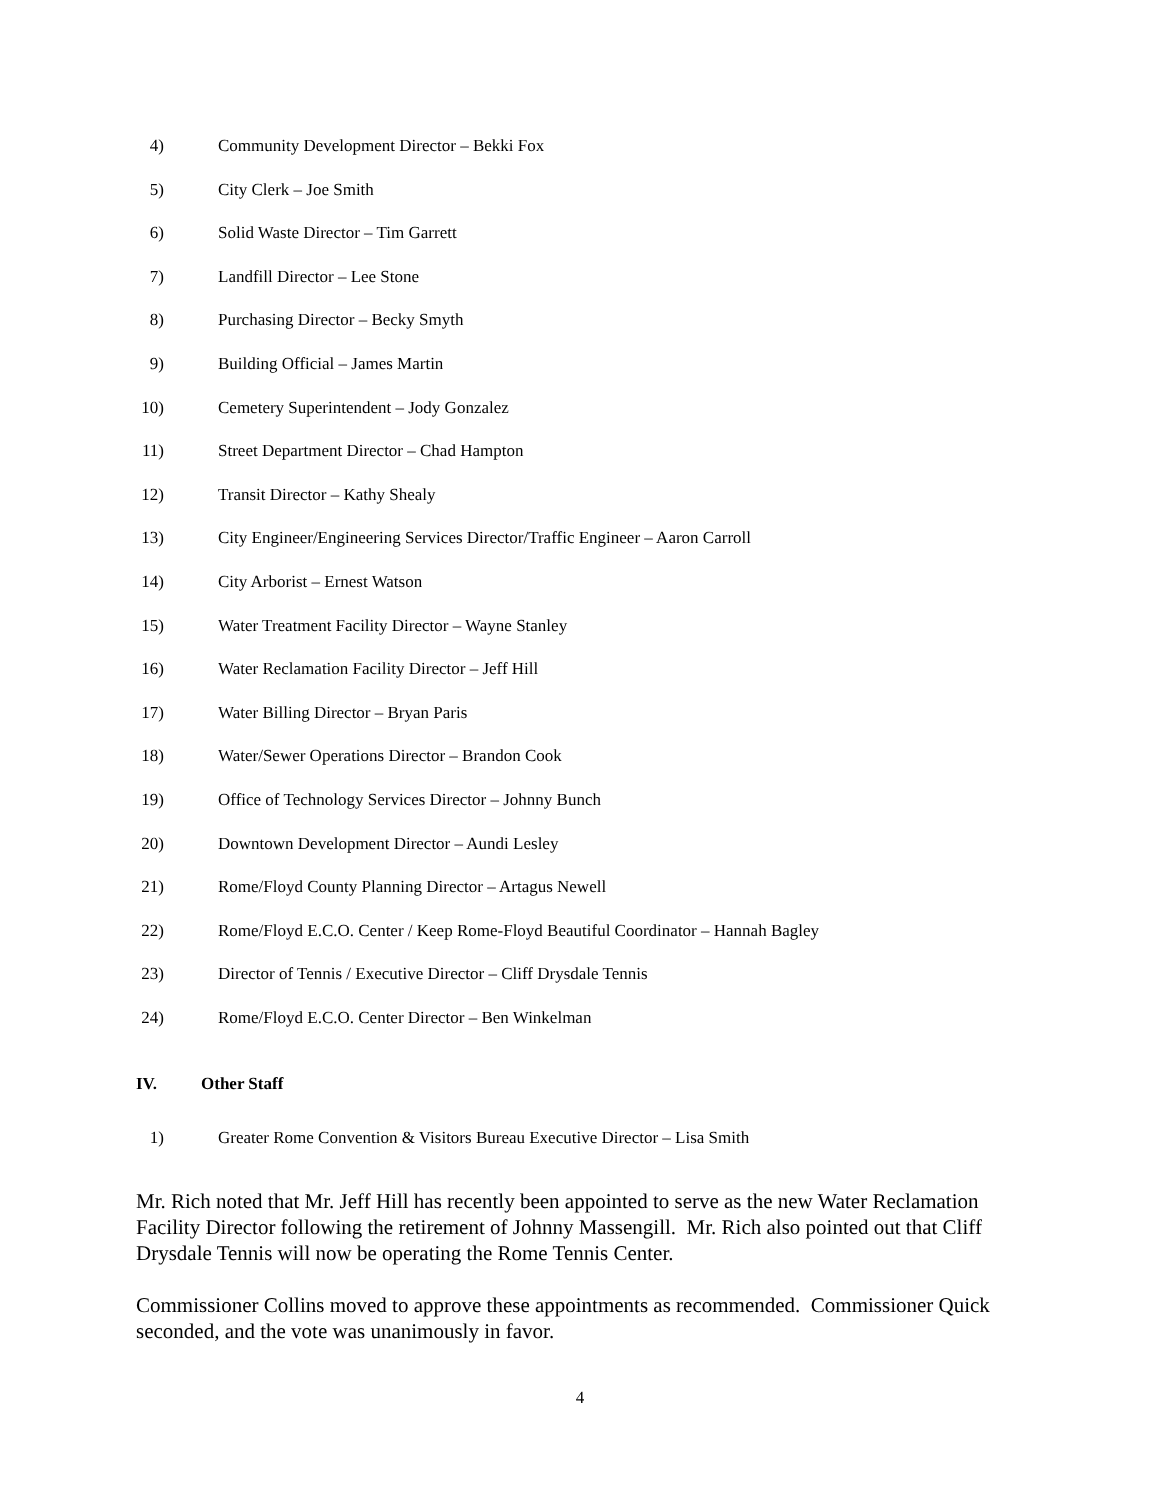4) Community Development Director – Bekki Fox
5) City Clerk – Joe Smith
6) Solid Waste Director – Tim Garrett
7) Landfill Director – Lee Stone
8) Purchasing Director – Becky Smyth
9) Building Official – James Martin
10) Cemetery Superintendent – Jody Gonzalez
11) Street Department Director – Chad Hampton
12) Transit Director – Kathy Shealy
13) City Engineer/Engineering Services Director/Traffic Engineer – Aaron Carroll
14) City Arborist – Ernest Watson
15) Water Treatment Facility Director – Wayne Stanley
16) Water Reclamation Facility Director – Jeff Hill
17) Water Billing Director – Bryan Paris
18) Water/Sewer Operations Director – Brandon Cook
19) Office of Technology Services Director – Johnny Bunch
20) Downtown Development Director – Aundi Lesley
21) Rome/Floyd County Planning Director – Artagus Newell
22) Rome/Floyd E.C.O. Center / Keep Rome-Floyd Beautiful Coordinator – Hannah Bagley
23) Director of Tennis / Executive Director – Cliff Drysdale Tennis
24) Rome/Floyd E.C.O. Center Director – Ben Winkelman
IV. Other Staff
1) Greater Rome Convention & Visitors Bureau Executive Director – Lisa Smith
Mr. Rich noted that Mr. Jeff Hill has recently been appointed to serve as the new Water Reclamation Facility Director following the retirement of Johnny Massengill. Mr. Rich also pointed out that Cliff Drysdale Tennis will now be operating the Rome Tennis Center.
Commissioner Collins moved to approve these appointments as recommended. Commissioner Quick seconded, and the vote was unanimously in favor.
4